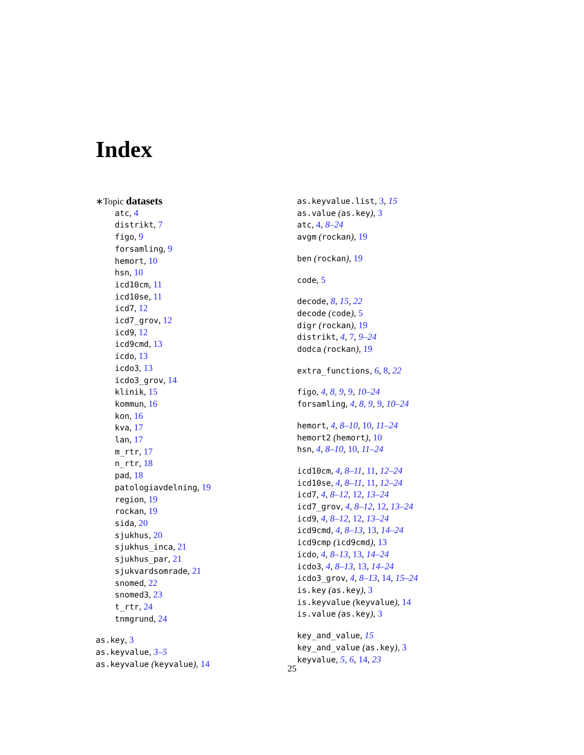Index
∗Topic datasets
atc, 4
distrikt, 7
figo, 9
forsamling, 9
hemort, 10
hsn, 10
icd10cm, 11
icd10se, 11
icd7, 12
icd7_grov, 12
icd9, 12
icd9cmd, 13
icdo, 13
icdo3, 13
icdo3_grov, 14
klinik, 15
kommun, 16
kon, 16
kva, 17
lan, 17
m_rtr, 17
n_rtr, 18
pad, 18
patologiavdelning, 19
region, 19
rockan, 19
sida, 20
sjukhus, 20
sjukhus_inca, 21
sjukhus_par, 21
sjukvardsomrade, 21
snomed, 22
snomed3, 23
t_rtr, 24
tnmgrund, 24
as.key, 3
as.keyvalue, 3–5
as.keyvalue (keyvalue), 14
as.keyvalue.list, 3, 15
as.value (as.key), 3
atc, 4, 8–24
avgm (rockan), 19
ben (rockan), 19
code, 5
decode, 8, 15, 22
decode (code), 5
digr (rockan), 19
distrikt, 4, 7, 9–24
dodca (rockan), 19
extra_functions, 6, 8, 22
figo, 4, 8, 9, 9, 10–24
forsamling, 4, 8, 9, 9, 10–24
hemort, 4, 8–10, 10, 11–24
hemort2 (hemort), 10
hsn, 4, 8–10, 10, 11–24
icd10cm, 4, 8–11, 11, 12–24
icd10se, 4, 8–11, 11, 12–24
icd7, 4, 8–12, 12, 13–24
icd7_grov, 4, 8–12, 12, 13–24
icd9, 4, 8–12, 12, 13–24
icd9cmd, 4, 8–13, 13, 14–24
icd9cmp (icd9cmd), 13
icdo, 4, 8–13, 13, 14–24
icdo3, 4, 8–13, 13, 14–24
icdo3_grov, 4, 8–13, 14, 15–24
is.key (as.key), 3
is.keyvalue (keyvalue), 14
is.value (as.key), 3
key_and_value, 15
key_and_value (as.key), 3
keyvalue, 5, 6, 14, 23
25